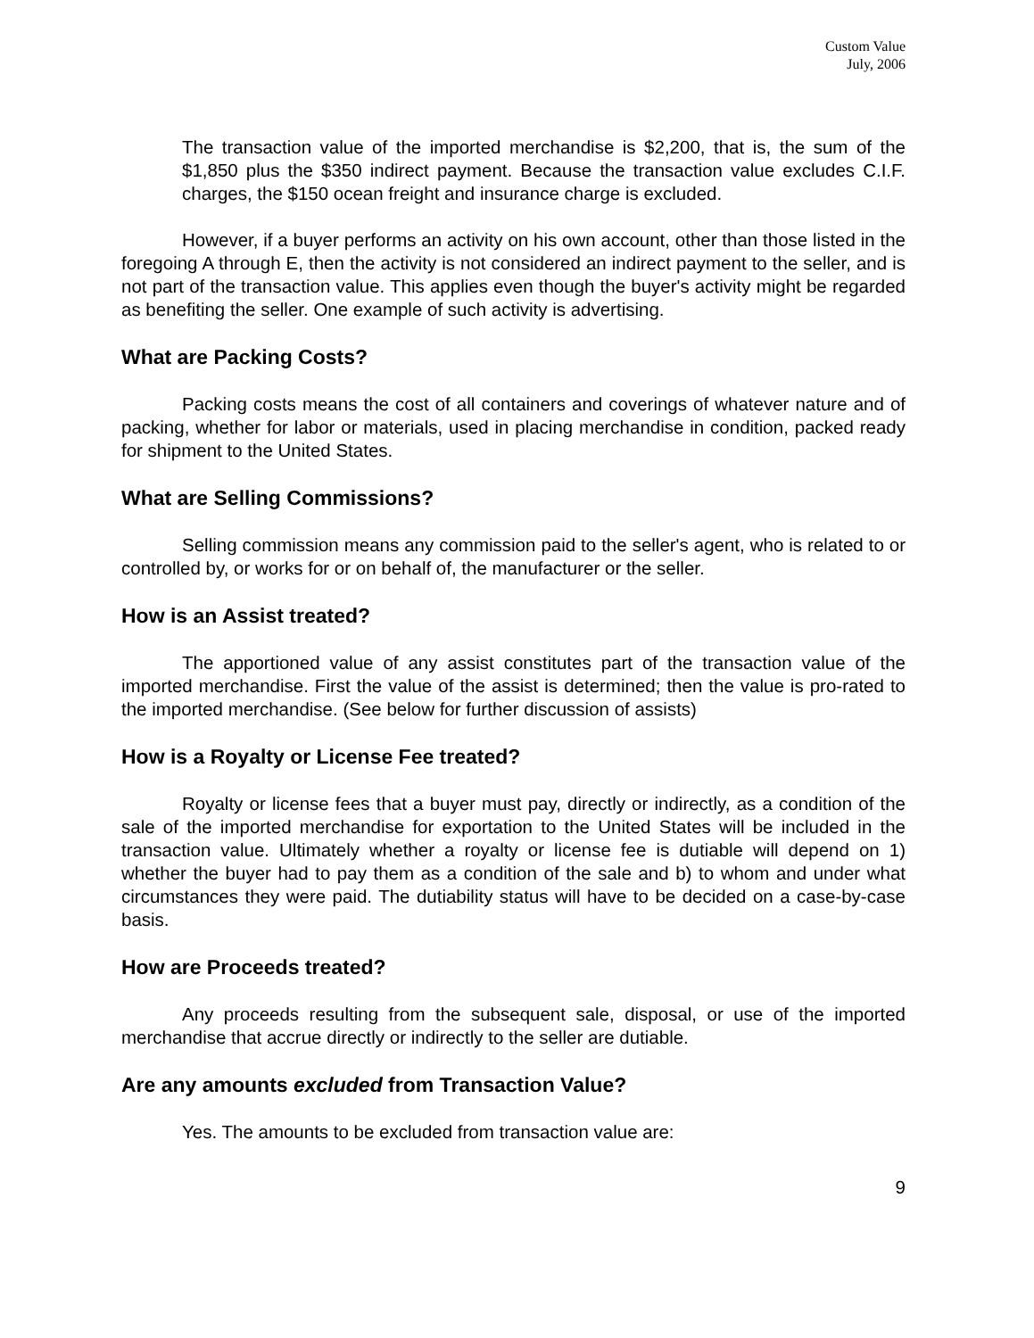Custom Value
July, 2006
The transaction value of the imported merchandise is $2,200, that is, the sum of the $1,850 plus the $350 indirect payment. Because the transaction value excludes C.I.F. charges, the $150 ocean freight and insurance charge is excluded.
However, if a buyer performs an activity on his own account, other than those listed in the foregoing A through E, then the activity is not considered an indirect payment to the seller, and is not part of the transaction value. This applies even though the buyer's activity might be regarded as benefiting the seller. One example of such activity is advertising.
What are Packing Costs?
Packing costs means the cost of all containers and coverings of whatever nature and of packing, whether for labor or materials, used in placing merchandise in condition, packed ready for shipment to the United States.
What are Selling Commissions?
Selling commission means any commission paid to the seller's agent, who is related to or controlled by, or works for or on behalf of, the manufacturer or the seller.
How is an Assist treated?
The apportioned value of any assist constitutes part of the transaction value of the imported merchandise. First the value of the assist is determined; then the value is pro-rated to the imported merchandise. (See below for further discussion of assists)
How is a Royalty or License Fee treated?
Royalty or license fees that a buyer must pay, directly or indirectly, as a condition of the sale of the imported merchandise for exportation to the United States will be included in the transaction value. Ultimately whether a royalty or license fee is dutiable will depend on 1) whether the buyer had to pay them as a condition of the sale and b) to whom and under what circumstances they were paid. The dutiability status will have to be decided on a case-by-case basis.
How are Proceeds treated?
Any proceeds resulting from the subsequent sale, disposal, or use of the imported merchandise that accrue directly or indirectly to the seller are dutiable.
Are any amounts excluded from Transaction Value?
Yes. The amounts to be excluded from transaction value are:
9